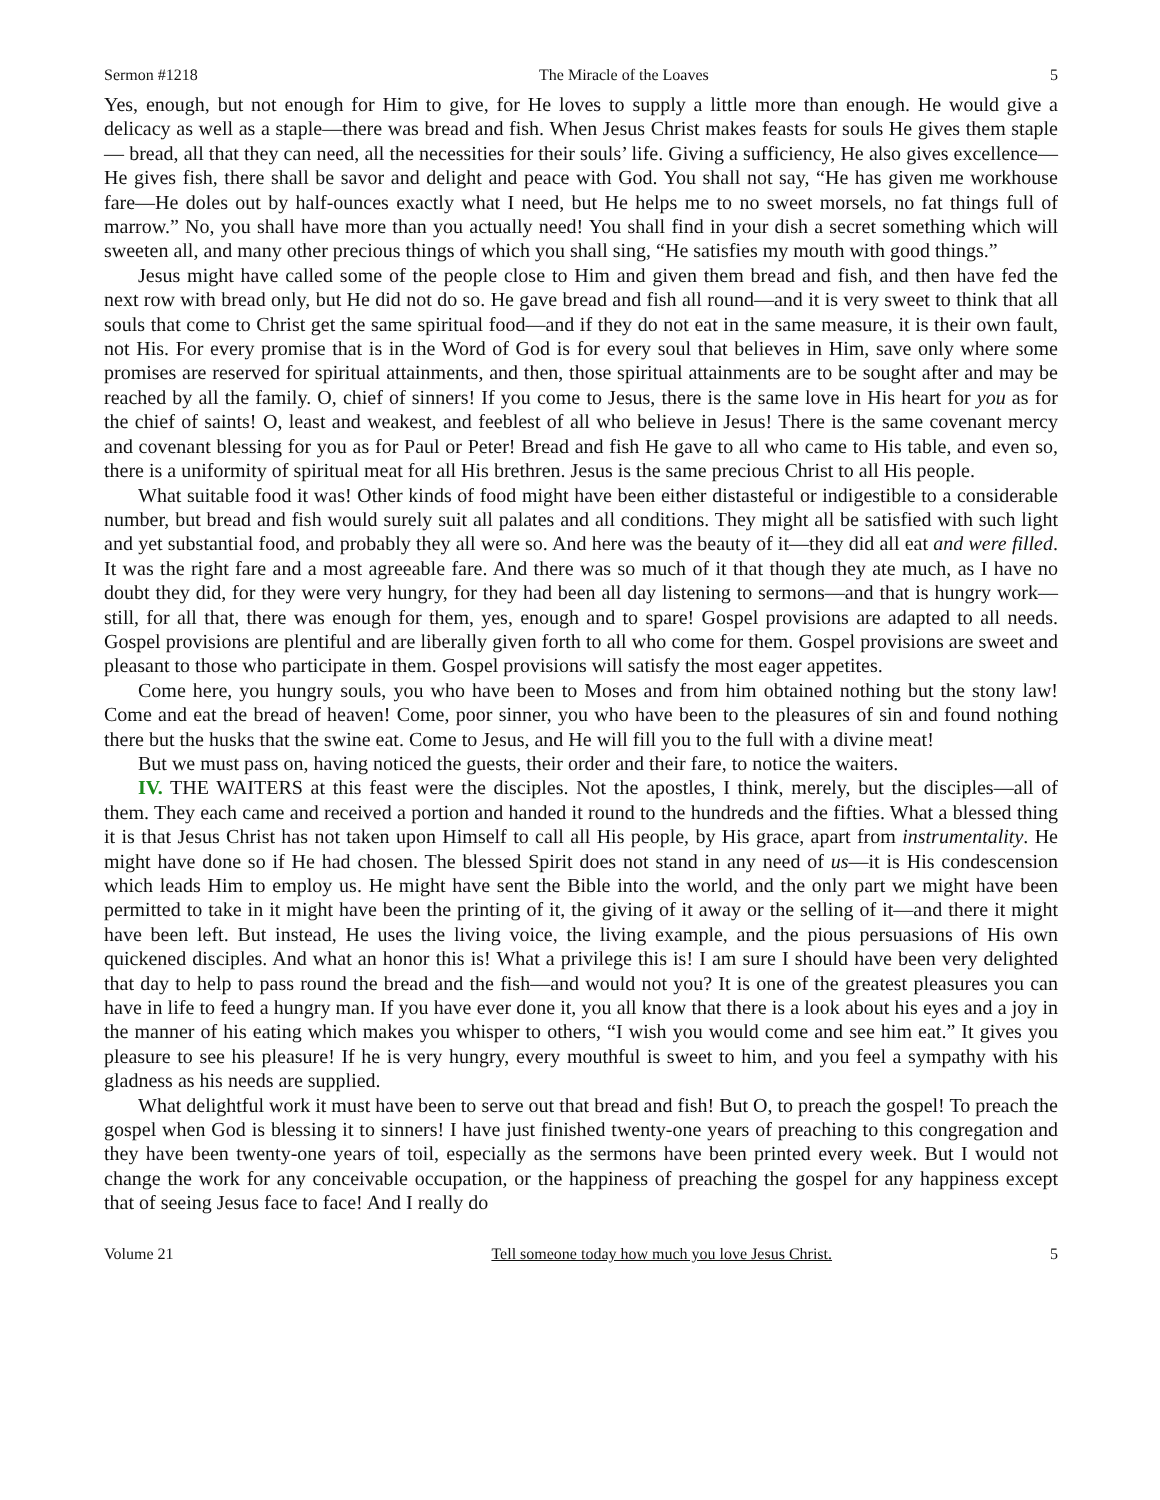Sermon #1218 The Miracle of the Loaves 5
Yes, enough, but not enough for Him to give, for He loves to supply a little more than enough. He would give a delicacy as well as a staple—there was bread and fish. When Jesus Christ makes feasts for souls He gives them staple— bread, all that they can need, all the necessities for their souls’ life. Giving a sufficiency, He also gives excellence—He gives fish, there shall be savor and delight and peace with God. You shall not say, “He has given me workhouse fare—He doles out by half-ounces exactly what I need, but He helps me to no sweet morsels, no fat things full of marrow.” No, you shall have more than you actually need! You shall find in your dish a secret something which will sweeten all, and many other precious things of which you shall sing, “He satisfies my mouth with good things.”
Jesus might have called some of the people close to Him and given them bread and fish, and then have fed the next row with bread only, but He did not do so. He gave bread and fish all round—and it is very sweet to think that all souls that come to Christ get the same spiritual food—and if they do not eat in the same measure, it is their own fault, not His. For every promise that is in the Word of God is for every soul that believes in Him, save only where some promises are reserved for spiritual attainments, and then, those spiritual attainments are to be sought after and may be reached by all the family. O, chief of sinners! If you come to Jesus, there is the same love in His heart for you as for the chief of saints! O, least and weakest, and feeblest of all who believe in Jesus! There is the same covenant mercy and covenant blessing for you as for Paul or Peter! Bread and fish He gave to all who came to His table, and even so, there is a uniformity of spiritual meat for all His brethren. Jesus is the same precious Christ to all His people.
What suitable food it was! Other kinds of food might have been either distasteful or indigestible to a considerable number, but bread and fish would surely suit all palates and all conditions. They might all be satisfied with such light and yet substantial food, and probably they all were so. And here was the beauty of it—they did all eat and were filled. It was the right fare and a most agreeable fare. And there was so much of it that though they ate much, as I have no doubt they did, for they were very hungry, for they had been all day listening to sermons—and that is hungry work—still, for all that, there was enough for them, yes, enough and to spare! Gospel provisions are adapted to all needs. Gospel provisions are plentiful and are liberally given forth to all who come for them. Gospel provisions are sweet and pleasant to those who participate in them. Gospel provisions will satisfy the most eager appetites.
Come here, you hungry souls, you who have been to Moses and from him obtained nothing but the stony law! Come and eat the bread of heaven! Come, poor sinner, you who have been to the pleasures of sin and found nothing there but the husks that the swine eat. Come to Jesus, and He will fill you to the full with a divine meat!
But we must pass on, having noticed the guests, their order and their fare, to notice the waiters.
IV. THE WAITERS at this feast were the disciples. Not the apostles, I think, merely, but the disciples—all of them. They each came and received a portion and handed it round to the hundreds and the fifties. What a blessed thing it is that Jesus Christ has not taken upon Himself to call all His people, by His grace, apart from instrumentality. He might have done so if He had chosen. The blessed Spirit does not stand in any need of us—it is His condescension which leads Him to employ us. He might have sent the Bible into the world, and the only part we might have been permitted to take in it might have been the printing of it, the giving of it away or the selling of it—and there it might have been left. But instead, He uses the living voice, the living example, and the pious persuasions of His own quickened disciples. And what an honor this is! What a privilege this is! I am sure I should have been very delighted that day to help to pass round the bread and the fish—and would not you? It is one of the greatest pleasures you can have in life to feed a hungry man. If you have ever done it, you all know that there is a look about his eyes and a joy in the manner of his eating which makes you whisper to others, “I wish you would come and see him eat.” It gives you pleasure to see his pleasure! If he is very hungry, every mouthful is sweet to him, and you feel a sympathy with his gladness as his needs are supplied.
What delightful work it must have been to serve out that bread and fish! But O, to preach the gospel! To preach the gospel when God is blessing it to sinners! I have just finished twenty-one years of preaching to this congregation and they have been twenty-one years of toil, especially as the sermons have been printed every week. But I would not change the work for any conceivable occupation, or the happiness of preaching the gospel for any happiness except that of seeing Jesus face to face! And I really do
Volume 21 Tell someone today how much you love Jesus Christ. 5